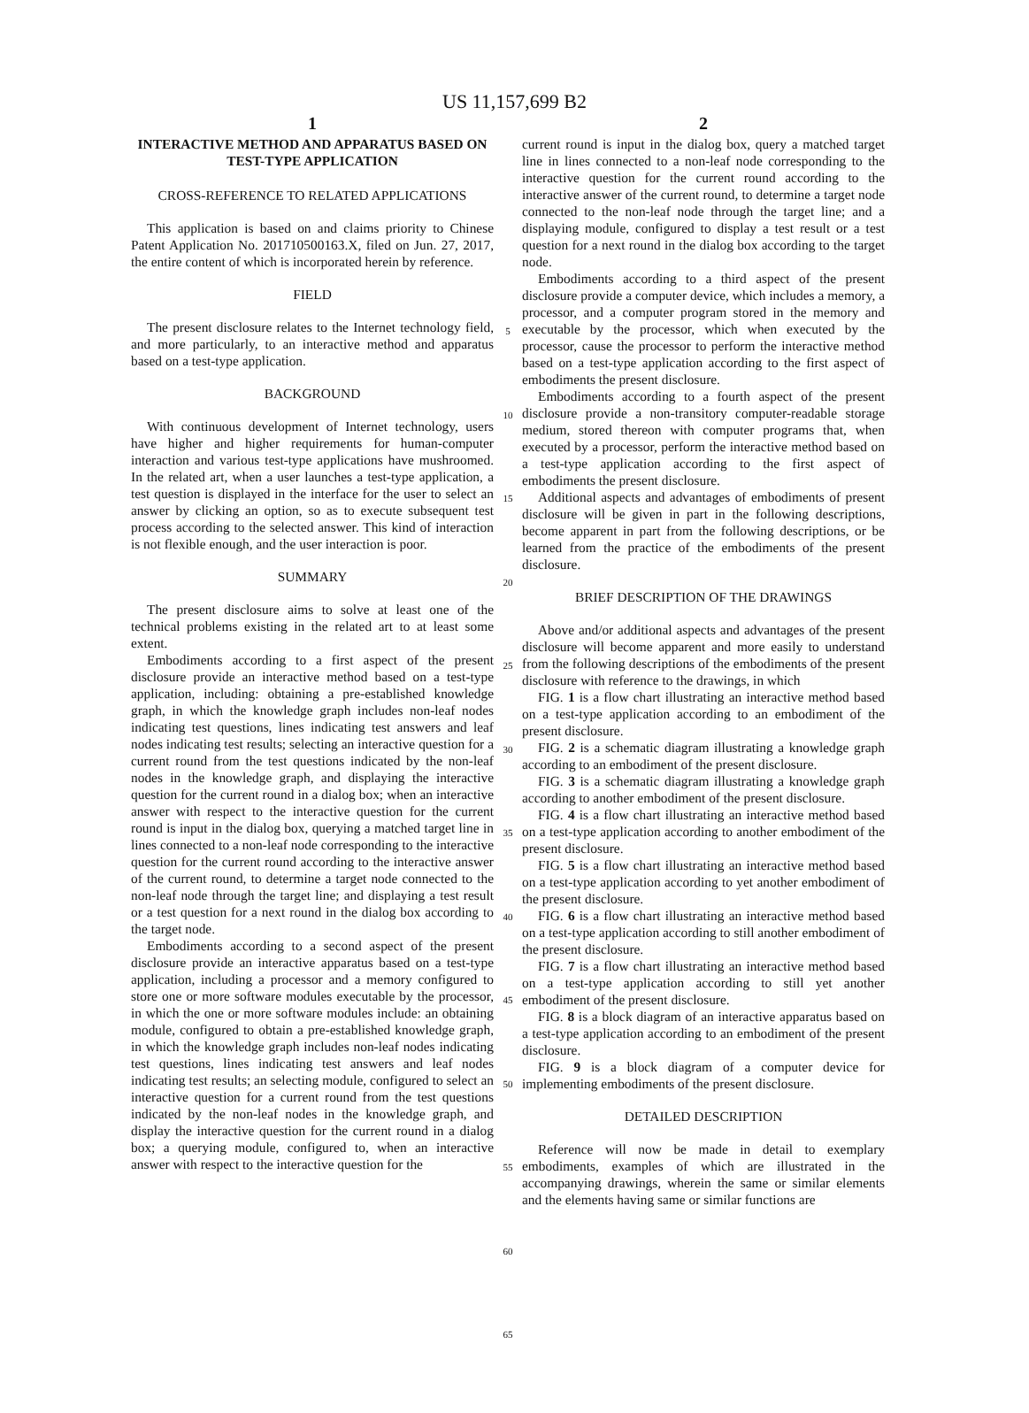US 11,157,699 B2
1
INTERACTIVE METHOD AND APPARATUS BASED ON TEST-TYPE APPLICATION
CROSS-REFERENCE TO RELATED APPLICATIONS
This application is based on and claims priority to Chinese Patent Application No. 201710500163.X, filed on Jun. 27, 2017, the entire content of which is incorporated herein by reference.
FIELD
The present disclosure relates to the Internet technology field, and more particularly, to an interactive method and apparatus based on a test-type application.
BACKGROUND
With continuous development of Internet technology, users have higher and higher requirements for human-computer interaction and various test-type applications have mushroomed. In the related art, when a user launches a test-type application, a test question is displayed in the interface for the user to select an answer by clicking an option, so as to execute subsequent test process according to the selected answer. This kind of interaction is not flexible enough, and the user interaction is poor.
SUMMARY
The present disclosure aims to solve at least one of the technical problems existing in the related art to at least some extent.
Embodiments according to a first aspect of the present disclosure provide an interactive method based on a test-type application, including: obtaining a pre-established knowledge graph, in which the knowledge graph includes non-leaf nodes indicating test questions, lines indicating test answers and leaf nodes indicating test results; selecting an interactive question for a current round from the test questions indicated by the non-leaf nodes in the knowledge graph, and displaying the interactive question for the current round in a dialog box; when an interactive answer with respect to the interactive question for the current round is input in the dialog box, querying a matched target line in lines connected to a non-leaf node corresponding to the interactive question for the current round according to the interactive answer of the current round, to determine a target node connected to the non-leaf node through the target line; and displaying a test result or a test question for a next round in the dialog box according to the target node.
Embodiments according to a second aspect of the present disclosure provide an interactive apparatus based on a test-type application, including a processor and a memory configured to store one or more software modules executable by the processor, in which the one or more software modules include: an obtaining module, configured to obtain a pre-established knowledge graph, in which the knowledge graph includes non-leaf nodes indicating test questions, lines indicating test answers and leaf nodes indicating test results; an selecting module, configured to select an interactive question for a current round from the test questions indicated by the non-leaf nodes in the knowledge graph, and display the interactive question for the current round in a dialog box; a querying module, configured to, when an interactive answer with respect to the interactive question for the
5
10
15
20
25
30
35
40
45
50
55
60
65
2
current round is input in the dialog box, query a matched target line in lines connected to a non-leaf node corresponding to the interactive question for the current round according to the interactive answer of the current round, to determine a target node connected to the non-leaf node through the target line; and a displaying module, configured to display a test result or a test question for a next round in the dialog box according to the target node.
Embodiments according to a third aspect of the present disclosure provide a computer device, which includes a memory, a processor, and a computer program stored in the memory and executable by the processor, which when executed by the processor, cause the processor to perform the interactive method based on a test-type application according to the first aspect of embodiments the present disclosure.
Embodiments according to a fourth aspect of the present disclosure provide a non-transitory computer-readable storage medium, stored thereon with computer programs that, when executed by a processor, perform the interactive method based on a test-type application according to the first aspect of embodiments the present disclosure.
Additional aspects and advantages of embodiments of present disclosure will be given in part in the following descriptions, become apparent in part from the following descriptions, or be learned from the practice of the embodiments of the present disclosure.
BRIEF DESCRIPTION OF THE DRAWINGS
Above and/or additional aspects and advantages of the present disclosure will become apparent and more easily to understand from the following descriptions of the embodiments of the present disclosure with reference to the drawings, in which
FIG. 1 is a flow chart illustrating an interactive method based on a test-type application according to an embodiment of the present disclosure.
FIG. 2 is a schematic diagram illustrating a knowledge graph according to an embodiment of the present disclosure.
FIG. 3 is a schematic diagram illustrating a knowledge graph according to another embodiment of the present disclosure.
FIG. 4 is a flow chart illustrating an interactive method based on a test-type application according to another embodiment of the present disclosure.
FIG. 5 is a flow chart illustrating an interactive method based on a test-type application according to yet another embodiment of the present disclosure.
FIG. 6 is a flow chart illustrating an interactive method based on a test-type application according to still another embodiment of the present disclosure.
FIG. 7 is a flow chart illustrating an interactive method based on a test-type application according to still yet another embodiment of the present disclosure.
FIG. 8 is a block diagram of an interactive apparatus based on a test-type application according to an embodiment of the present disclosure.
FIG. 9 is a block diagram of a computer device for implementing embodiments of the present disclosure.
DETAILED DESCRIPTION
Reference will now be made in detail to exemplary embodiments, examples of which are illustrated in the accompanying drawings, wherein the same or similar elements and the elements having same or similar functions are